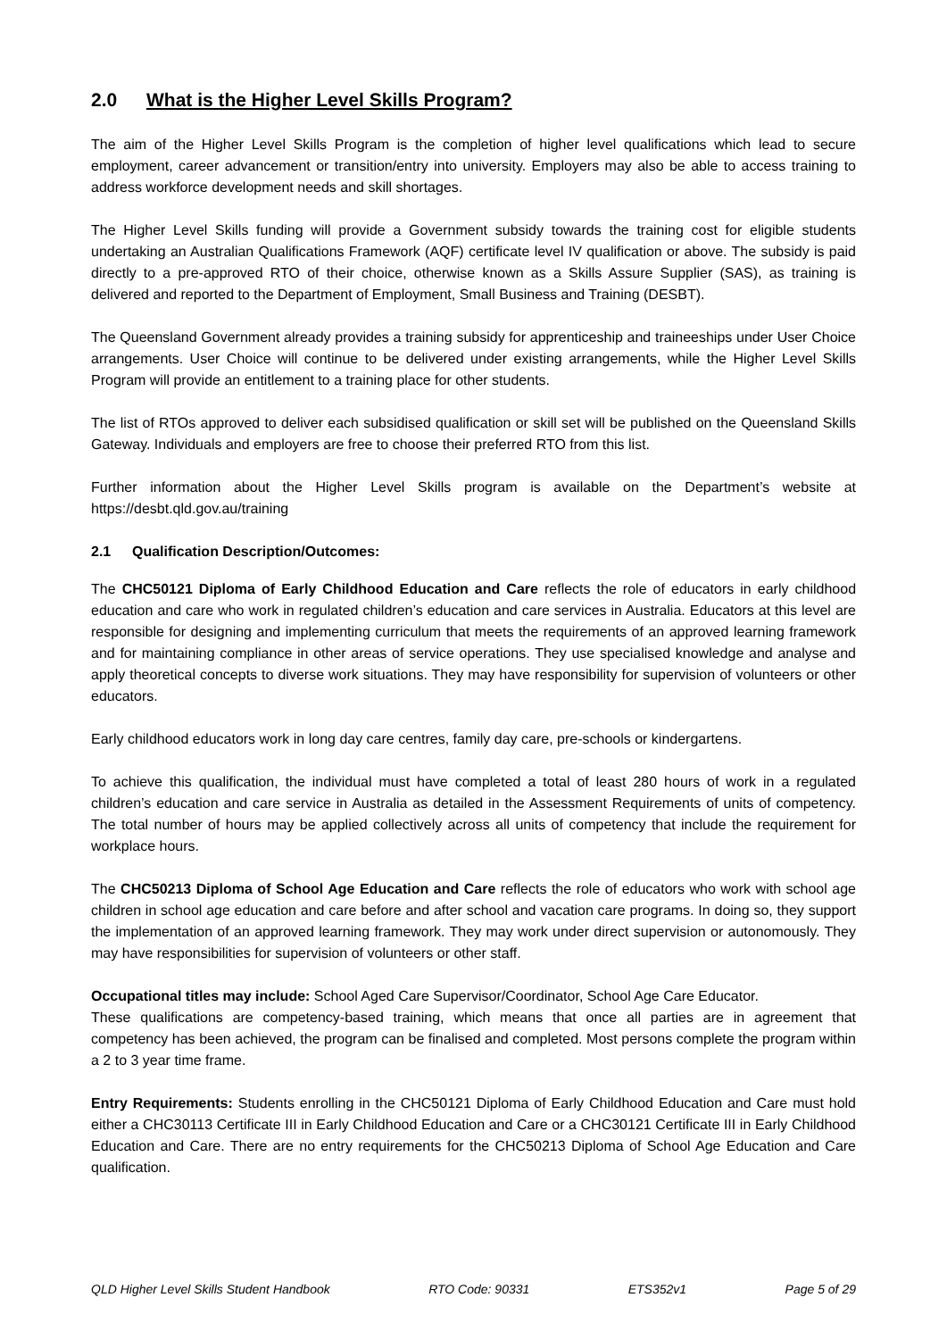2.0 What is the Higher Level Skills Program?
The aim of the Higher Level Skills Program is the completion of higher level qualifications which lead to secure employment, career advancement or transition/entry into university. Employers may also be able to access training to address workforce development needs and skill shortages.
The Higher Level Skills funding will provide a Government subsidy towards the training cost for eligible students undertaking an Australian Qualifications Framework (AQF) certificate level IV qualification or above. The subsidy is paid directly to a pre-approved RTO of their choice, otherwise known as a Skills Assure Supplier (SAS), as training is delivered and reported to the Department of Employment, Small Business and Training (DESBT).
The Queensland Government already provides a training subsidy for apprenticeship and traineeships under User Choice arrangements. User Choice will continue to be delivered under existing arrangements, while the Higher Level Skills Program will provide an entitlement to a training place for other students.
The list of RTOs approved to deliver each subsidised qualification or skill set will be published on the Queensland Skills Gateway. Individuals and employers are free to choose their preferred RTO from this list.
Further information about the Higher Level Skills program is available on the Department’s website at https://desbt.qld.gov.au/training
2.1 Qualification Description/Outcomes:
The CHC50121 Diploma of Early Childhood Education and Care reflects the role of educators in early childhood education and care who work in regulated children’s education and care services in Australia. Educators at this level are responsible for designing and implementing curriculum that meets the requirements of an approved learning framework and for maintaining compliance in other areas of service operations. They use specialised knowledge and analyse and apply theoretical concepts to diverse work situations. They may have responsibility for supervision of volunteers or other educators.
Early childhood educators work in long day care centres, family day care, pre-schools or kindergartens.
To achieve this qualification, the individual must have completed a total of least 280 hours of work in a regulated children’s education and care service in Australia as detailed in the Assessment Requirements of units of competency. The total number of hours may be applied collectively across all units of competency that include the requirement for workplace hours.
The CHC50213 Diploma of School Age Education and Care reflects the role of educators who work with school age children in school age education and care before and after school and vacation care programs. In doing so, they support the implementation of an approved learning framework. They may work under direct supervision or autonomously. They may have responsibilities for supervision of volunteers or other staff.
Occupational titles may include: School Aged Care Supervisor/Coordinator, School Age Care Educator.
These qualifications are competency-based training, which means that once all parties are in agreement that competency has been achieved, the program can be finalised and completed. Most persons complete the program within a 2 to 3 year time frame.
Entry Requirements: Students enrolling in the CHC50121 Diploma of Early Childhood Education and Care must hold either a CHC30113 Certificate III in Early Childhood Education and Care or a CHC30121 Certificate III in Early Childhood Education and Care. There are no entry requirements for the CHC50213 Diploma of School Age Education and Care qualification.
QLD Higher Level Skills Student Handbook RTO Code: 90331 ETS352v1 Page 5 of 29